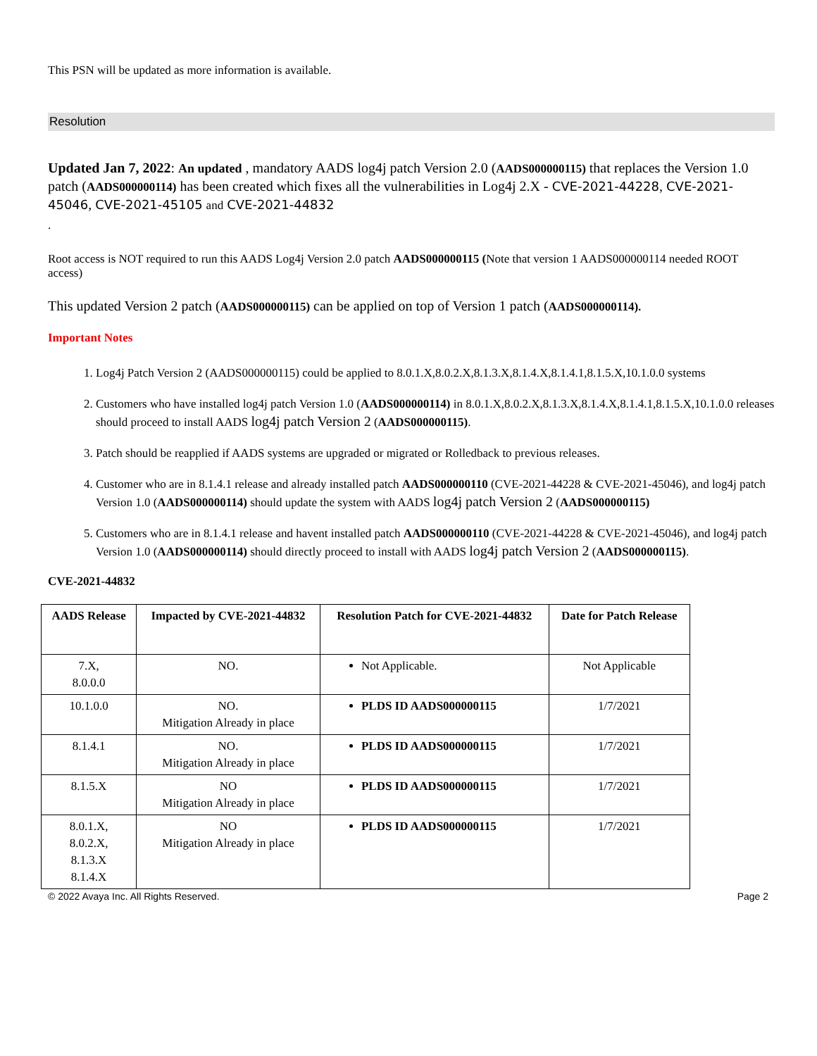This PSN will be updated as more information is available.
Resolution
Updated Jan 7, 2022: An updated , mandatory AADS log4j patch Version 2.0 (AADS000000115) that replaces the Version 1.0 patch (AADS000000114) has been created which fixes all the vulnerabilities in Log4j 2.X - CVE-2021-44228, CVE-2021-45046, CVE-2021-45105 and CVE-2021-44832
.
Root access is NOT required to run this AADS Log4j Version 2.0 patch AADS000000115 (Note that version 1 AADS000000114 needed ROOT access)
This updated Version 2 patch (AADS000000115) can be applied on top of Version 1 patch (AADS000000114).
Important Notes
1. Log4j Patch Version 2 (AADS000000115) could be applied to 8.0.1.X,8.0.2.X,8.1.3.X,8.1.4.X,8.1.4.1,8.1.5.X,10.1.0.0 systems
2. Customers who have installed log4j patch Version 1.0 (AADS000000114) in 8.0.1.X,8.0.2.X,8.1.3.X,8.1.4.X,8.1.4.1,8.1.5.X,10.1.0.0 releases should proceed to install AADS log4j patch Version 2 (AADS000000115).
3. Patch should be reapplied if AADS systems are upgraded or migrated or Rolledback to previous releases.
4. Customer who are in 8.1.4.1 release and already installed patch AADS000000110 (CVE-2021-44228 & CVE-2021-45046), and log4j patch Version 1.0 (AADS000000114) should update the system with AADS log4j patch Version 2 (AADS000000115)
5. Customers who are in 8.1.4.1 release and havent installed patch AADS000000110 (CVE-2021-44228 & CVE-2021-45046), and log4j patch Version 1.0 (AADS000000114) should directly proceed to install with AADS log4j patch Version 2 (AADS000000115).
CVE-2021-44832
| AADS Release | Impacted by CVE-2021-44832 | Resolution Patch for CVE-2021-44832 | Date for Patch Release |
| --- | --- | --- | --- |
| 7.X, 8.0.0.0 | NO. | Not Applicable. | Not Applicable |
| 10.1.0.0 | NO. Mitigation Already in place | PLDS ID AADS000000115 | 1/7/2021 |
| 8.1.4.1 | NO. Mitigation Already in place | PLDS ID AADS000000115 | 1/7/2021 |
| 8.1.5.X | NO Mitigation Already in place | PLDS ID AADS000000115 | 1/7/2021 |
| 8.0.1.X, 8.0.2.X, 8.1.3.X 8.1.4.X | NO Mitigation Already in place | PLDS ID AADS000000115 | 1/7/2021 |
© 2022 Avaya Inc. All Rights Reserved. Page 2